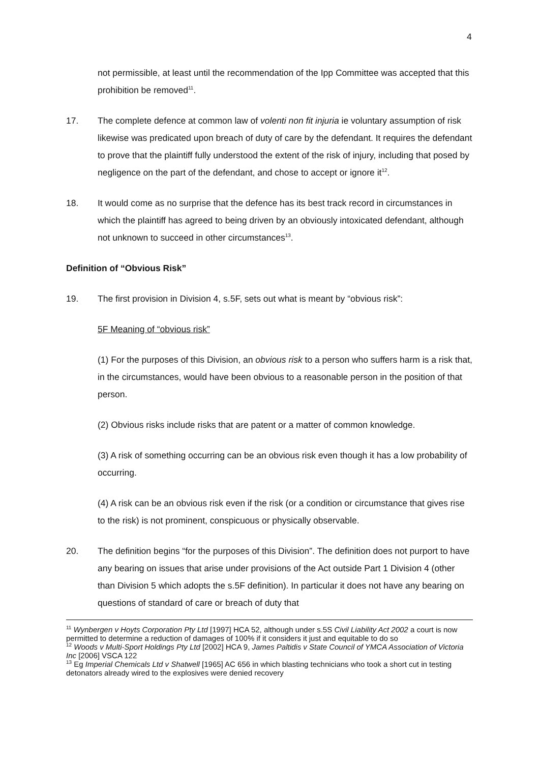4
not permissible, at least until the recommendation of the Ipp Committee was accepted that this prohibition be removed<sup>11</sup>.
17. The complete defence at common law of volenti non fit injuria ie voluntary assumption of risk likewise was predicated upon breach of duty of care by the defendant. It requires the defendant to prove that the plaintiff fully understood the extent of the risk of injury, including that posed by negligence on the part of the defendant, and chose to accept or ignore it<sup>12</sup>.
18. It would come as no surprise that the defence has its best track record in circumstances in which the plaintiff has agreed to being driven by an obviously intoxicated defendant, although not unknown to succeed in other circumstances<sup>13</sup>.
Definition of “Obvious Risk”
19. The first provision in Division 4, s.5F, sets out what is meant by “obvious risk”:
5F Meaning of “obvious risk”
(1) For the purposes of this Division, an obvious risk to a person who suffers harm is a risk that, in the circumstances, would have been obvious to a reasonable person in the position of that person.
(2) Obvious risks include risks that are patent or a matter of common knowledge.
(3) A risk of something occurring can be an obvious risk even though it has a low probability of occurring.
(4) A risk can be an obvious risk even if the risk (or a condition or circumstance that gives rise to the risk) is not prominent, conspicuous or physically observable.
20. The definition begins “for the purposes of this Division”. The definition does not purport to have any bearing on issues that arise under provisions of the Act outside Part 1 Division 4 (other than Division 5 which adopts the s.5F definition). In particular it does not have any bearing on questions of standard of care or breach of duty that
<sup>11</sup> Wynbergen v Hoyts Corporation Pty Ltd [1997] HCA 52, although under s.5S Civil Liability Act 2002 a court is now permitted to determine a reduction of damages of 100% if it considers it just and equitable to do so
<sup>12</sup> Woods v Multi-Sport Holdings Pty Ltd [2002] HCA 9, James Paltidis v State Council of YMCA Association of Victoria Inc [2006] VSCA 122
<sup>13</sup> Eg Imperial Chemicals Ltd v Shatwell [1965] AC 656 in which blasting technicians who took a short cut in testing detonators already wired to the explosives were denied recovery